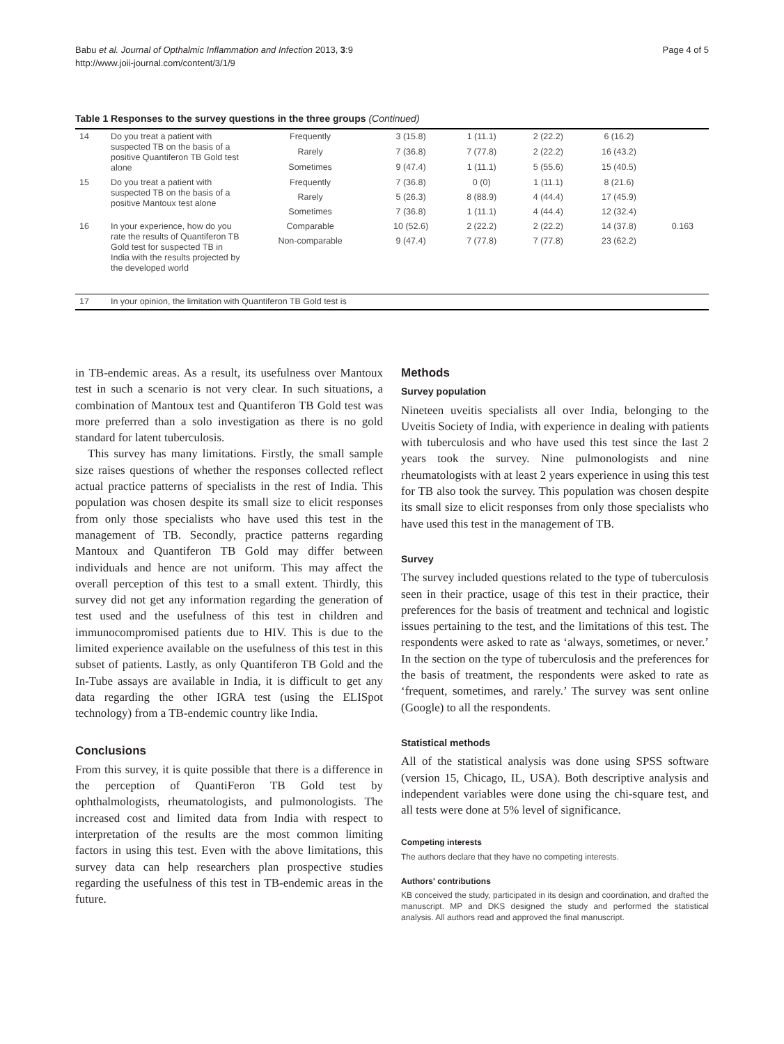Babu et al. Journal of Opthalmic Inflammation and Infection 2013, 3:9
http://www.joii-journal.com/content/3/1/9
Page 4 of 5
Table 1 Responses to the survey questions in the three groups (Continued)
| 14 | Do you treat a patient with suspected TB on the basis of a positive Quantiferon TB Gold test alone | Frequently | 3 (15.8) | 1 (11.1) | 2 (22.2) | 6 (16.2) | |
| | | Rarely | 7 (36.8) | 7 (77.8) | 2 (22.2) | 16 (43.2) | |
| | | Sometimes | 9 (47.4) | 1 (11.1) | 5 (55.6) | 15 (40.5) | |
| 15 | Do you treat a patient with suspected TB on the basis of a positive Mantoux test alone | Frequently | 7 (36.8) | 0 (0) | 1 (11.1) | 8 (21.6) | |
| | | Rarely | 5 (26.3) | 8 (88.9) | 4 (44.4) | 17 (45.9) | |
| | | Sometimes | 7 (36.8) | 1 (11.1) | 4 (44.4) | 12 (32.4) | |
| 16 | In your experience, how do you rate the results of Quantiferon TB Gold test for suspected TB in India with the results projected by the developed world | Comparable | 10 (52.6) | 2 (22.2) | 2 (22.2) | 14 (37.8) | 0.163 |
| | | Non-comparable | 9 (47.4) | 7 (77.8) | 7 (77.8) | 23 (62.2) | |
| 17 | In your opinion, the limitation with Quantiferon TB Gold test is | | | | | | |
in TB-endemic areas. As a result, its usefulness over Mantoux test in such a scenario is not very clear. In such situations, a combination of Mantoux test and Quantiferon TB Gold test was more preferred than a solo investigation as there is no gold standard for latent tuberculosis.
This survey has many limitations. Firstly, the small sample size raises questions of whether the responses collected reflect actual practice patterns of specialists in the rest of India. This population was chosen despite its small size to elicit responses from only those specialists who have used this test in the management of TB. Secondly, practice patterns regarding Mantoux and Quantiferon TB Gold may differ between individuals and hence are not uniform. This may affect the overall perception of this test to a small extent. Thirdly, this survey did not get any information regarding the generation of test used and the usefulness of this test in children and immunocompromised patients due to HIV. This is due to the limited experience available on the usefulness of this test in this subset of patients. Lastly, as only Quantiferon TB Gold and the In-Tube assays are available in India, it is difficult to get any data regarding the other IGRA test (using the ELISpot technology) from a TB-endemic country like India.
Conclusions
From this survey, it is quite possible that there is a difference in the perception of QuantiFeron TB Gold test by ophthalmologists, rheumatologists, and pulmonologists. The increased cost and limited data from India with respect to interpretation of the results are the most common limiting factors in using this test. Even with the above limitations, this survey data can help researchers plan prospective studies regarding the usefulness of this test in TB-endemic areas in the future.
Methods
Survey population
Nineteen uveitis specialists all over India, belonging to the Uveitis Society of India, with experience in dealing with patients with tuberculosis and who have used this test since the last 2 years took the survey. Nine pulmonologists and nine rheumatologists with at least 2 years experience in using this test for TB also took the survey. This population was chosen despite its small size to elicit responses from only those specialists who have used this test in the management of TB.
Survey
The survey included questions related to the type of tuberculosis seen in their practice, usage of this test in their practice, their preferences for the basis of treatment and technical and logistic issues pertaining to the test, and the limitations of this test. The respondents were asked to rate as ‘always, sometimes, or never.’ In the section on the type of tuberculosis and the preferences for the basis of treatment, the respondents were asked to rate as ‘frequent, sometimes, and rarely.’ The survey was sent online (Google) to all the respondents.
Statistical methods
All of the statistical analysis was done using SPSS software (version 15, Chicago, IL, USA). Both descriptive analysis and independent variables were done using the chi-square test, and all tests were done at 5% level of significance.
Competing interests
The authors declare that they have no competing interests.
Authors' contributions
KB conceived the study, participated in its design and coordination, and drafted the manuscript. MP and DKS designed the study and performed the statistical analysis. All authors read and approved the final manuscript.